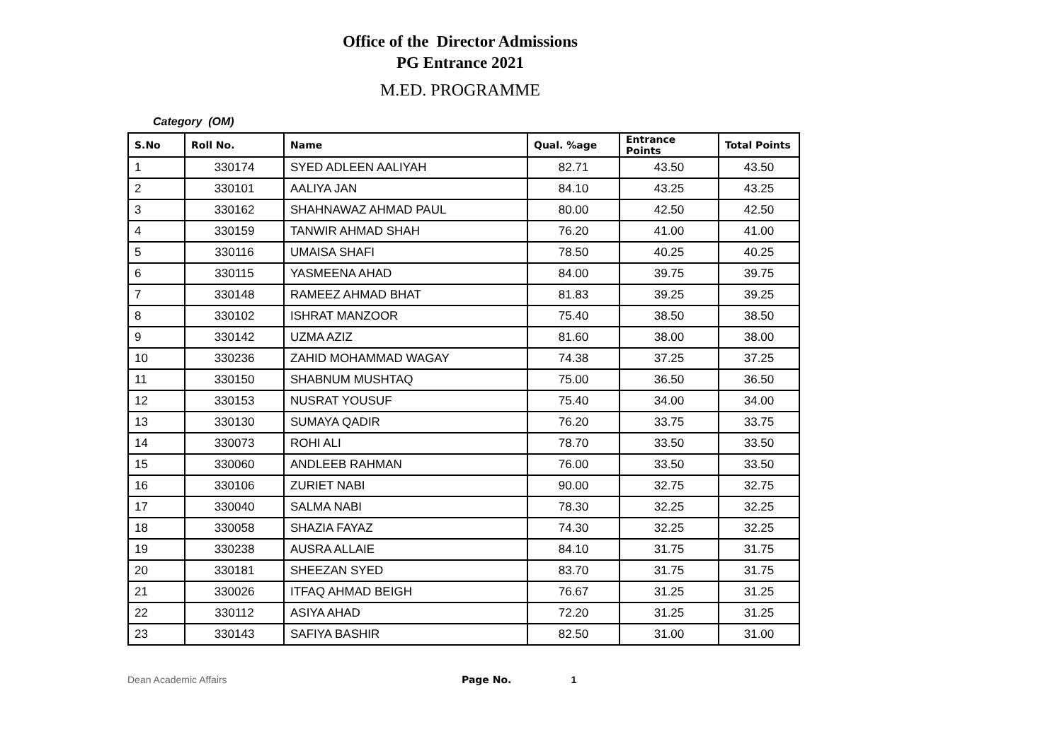Office of the Director Admissions
PG Entrance 2021
M.ED. PROGRAMME
Category (OM)
| S.No | Roll No. | Name | Qual. %age | Entrance Points | Total Points |
| --- | --- | --- | --- | --- | --- |
| 1 | 330174 | SYED ADLEEN AALIYAH | 82.71 | 43.50 | 43.50 |
| 2 | 330101 | AALIYA JAN | 84.10 | 43.25 | 43.25 |
| 3 | 330162 | SHAHNAWAZ AHMAD PAUL | 80.00 | 42.50 | 42.50 |
| 4 | 330159 | TANWIR AHMAD SHAH | 76.20 | 41.00 | 41.00 |
| 5 | 330116 | UMAISA SHAFI | 78.50 | 40.25 | 40.25 |
| 6 | 330115 | YASMEENA AHAD | 84.00 | 39.75 | 39.75 |
| 7 | 330148 | RAMEEZ AHMAD BHAT | 81.83 | 39.25 | 39.25 |
| 8 | 330102 | ISHRAT MANZOOR | 75.40 | 38.50 | 38.50 |
| 9 | 330142 | UZMA AZIZ | 81.60 | 38.00 | 38.00 |
| 10 | 330236 | ZAHID MOHAMMAD WAGAY | 74.38 | 37.25 | 37.25 |
| 11 | 330150 | SHABNUM MUSHTAQ | 75.00 | 36.50 | 36.50 |
| 12 | 330153 | NUSRAT YOUSUF | 75.40 | 34.00 | 34.00 |
| 13 | 330130 | SUMAYA QADIR | 76.20 | 33.75 | 33.75 |
| 14 | 330073 | ROHI ALI | 78.70 | 33.50 | 33.50 |
| 15 | 330060 | ANDLEEB RAHMAN | 76.00 | 33.50 | 33.50 |
| 16 | 330106 | ZURIET NABI | 90.00 | 32.75 | 32.75 |
| 17 | 330040 | SALMA NABI | 78.30 | 32.25 | 32.25 |
| 18 | 330058 | SHAZIA FAYAZ | 74.30 | 32.25 | 32.25 |
| 19 | 330238 | AUSRA ALLAIE | 84.10 | 31.75 | 31.75 |
| 20 | 330181 | SHEEZAN SYED | 83.70 | 31.75 | 31.75 |
| 21 | 330026 | ITFAQ AHMAD BEIGH | 76.67 | 31.25 | 31.25 |
| 22 | 330112 | ASIYA AHAD | 72.20 | 31.25 | 31.25 |
| 23 | 330143 | SAFIYA BASHIR | 82.50 | 31.00 | 31.00 |
Dean Academic Affairs Page No. 1